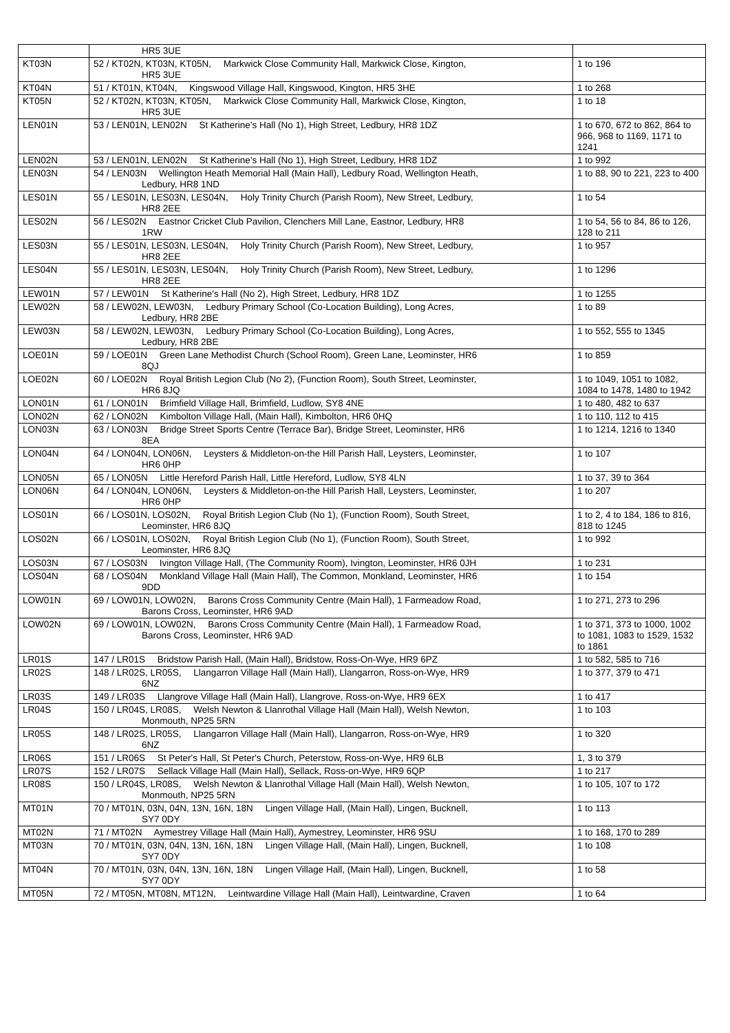| | HR5 3UE | |
| KT03N | 52 / KT02N, KT03N, KT05N, Markwick Close Community Hall, Markwick Close, Kington, HR5 3UE | 1 to 196 |
| KT04N | 51 / KT01N, KT04N, Kingswood Village Hall, Kingswood, Kington, HR5 3HE | 1 to 268 |
| KT05N | 52 / KT02N, KT03N, KT05N, Markwick Close Community Hall, Markwick Close, Kington, HR5 3UE | 1 to 18 |
| LEN01N | 53 / LEN01N, LEN02N St Katherine's Hall (No 1), High Street, Ledbury, HR8 1DZ | 1 to 670, 672 to 862, 864 to 966, 968 to 1169, 1171 to 1241 |
| LEN02N | 53 / LEN01N, LEN02N St Katherine's Hall (No 1), High Street, Ledbury, HR8 1DZ | 1 to 992 |
| LEN03N | 54 / LEN03N Wellington Heath Memorial Hall (Main Hall), Ledbury Road, Wellington Heath, Ledbury, HR8 1ND | 1 to 88, 90 to 221, 223 to 400 |
| LES01N | 55 / LES01N, LES03N, LES04N, Holy Trinity Church (Parish Room), New Street, Ledbury, HR8 2EE | 1 to 54 |
| LES02N | 56 / LES02N Eastnor Cricket Club Pavilion, Clenchers Mill Lane, Eastnor, Ledbury, HR8 1RW | 1 to 54, 56 to 84, 86 to 126, 128 to 211 |
| LES03N | 55 / LES01N, LES03N, LES04N, Holy Trinity Church (Parish Room), New Street, Ledbury, HR8 2EE | 1 to 957 |
| LES04N | 55 / LES01N, LES03N, LES04N, Holy Trinity Church (Parish Room), New Street, Ledbury, HR8 2EE | 1 to 1296 |
| LEW01N | 57 / LEW01N St Katherine's Hall (No 2), High Street, Ledbury, HR8 1DZ | 1 to 1255 |
| LEW02N | 58 / LEW02N, LEW03N, Ledbury Primary School (Co-Location Building), Long Acres, Ledbury, HR8 2BE | 1 to 89 |
| LEW03N | 58 / LEW02N, LEW03N, Ledbury Primary School (Co-Location Building), Long Acres, Ledbury, HR8 2BE | 1 to 552, 555 to 1345 |
| LOE01N | 59 / LOE01N Green Lane Methodist Church (School Room), Green Lane, Leominster, HR6 8QJ | 1 to 859 |
| LOE02N | 60 / LOE02N Royal British Legion Club (No 2), (Function Room), South Street, Leominster, HR6 8JQ | 1 to 1049, 1051 to 1082, 1084 to 1478, 1480 to 1942 |
| LON01N | 61 / LON01N Brimfield Village Hall, Brimfield, Ludlow, SY8 4NE | 1 to 480, 482 to 637 |
| LON02N | 62 / LON02N Kimbolton Village Hall, (Main Hall), Kimbolton, HR6 0HQ | 1 to 110, 112 to 415 |
| LON03N | 63 / LON03N Bridge Street Sports Centre (Terrace Bar), Bridge Street, Leominster, HR6 8EA | 1 to 1214, 1216 to 1340 |
| LON04N | 64 / LON04N, LON06N, Leysters & Middleton-on-the Hill Parish Hall, Leysters, Leominster, HR6 0HP | 1 to 107 |
| LON05N | 65 / LON05N Little Hereford Parish Hall, Little Hereford, Ludlow, SY8 4LN | 1 to 37, 39 to 364 |
| LON06N | 64 / LON04N, LON06N, Leysters & Middleton-on-the Hill Parish Hall, Leysters, Leominster, HR6 0HP | 1 to 207 |
| LOS01N | 66 / LOS01N, LOS02N, Royal British Legion Club (No 1), (Function Room), South Street, Leominster, HR6 8JQ | 1 to 2, 4 to 184, 186 to 816, 818 to 1245 |
| LOS02N | 66 / LOS01N, LOS02N, Royal British Legion Club (No 1), (Function Room), South Street, Leominster, HR6 8JQ | 1 to 992 |
| LOS03N | 67 / LOS03N Ivington Village Hall, (The Community Room), Ivington, Leominster, HR6 0JH | 1 to 231 |
| LOS04N | 68 / LOS04N Monkland Village Hall (Main Hall), The Common, Monkland, Leominster, HR6 9DD | 1 to 154 |
| LOW01N | 69 / LOW01N, LOW02N, Barons Cross Community Centre (Main Hall), 1 Farmeadow Road, Barons Cross, Leominster, HR6 9AD | 1 to 271, 273 to 296 |
| LOW02N | 69 / LOW01N, LOW02N, Barons Cross Community Centre (Main Hall), 1 Farmeadow Road, Barons Cross, Leominster, HR6 9AD | 1 to 371, 373 to 1000, 1002 to 1081, 1083 to 1529, 1532 to 1861 |
| LR01S | 147 / LR01S Bridstow Parish Hall, (Main Hall), Bridstow, Ross-On-Wye, HR9 6PZ | 1 to 582, 585 to 716 |
| LR02S | 148 / LR02S, LR05S, Llangarron Village Hall (Main Hall), Llangarron, Ross-on-Wye, HR9 6NZ | 1 to 377, 379 to 471 |
| LR03S | 149 / LR03S Llangrove Village Hall (Main Hall), Llangrove, Ross-on-Wye, HR9 6EX | 1 to 417 |
| LR04S | 150 / LR04S, LR08S, Welsh Newton & Llanrothal Village Hall (Main Hall), Welsh Newton, Monmouth, NP25 5RN | 1 to 103 |
| LR05S | 148 / LR02S, LR05S, Llangarron Village Hall (Main Hall), Llangarron, Ross-on-Wye, HR9 6NZ | 1 to 320 |
| LR06S | 151 / LR06S St Peter's Hall, St Peter's Church, Peterstow, Ross-on-Wye, HR9 6LB | 1, 3 to 379 |
| LR07S | 152 / LR07S Sellack Village Hall (Main Hall), Sellack, Ross-on-Wye, HR9 6QP | 1 to 217 |
| LR08S | 150 / LR04S, LR08S, Welsh Newton & Llanrothal Village Hall (Main Hall), Welsh Newton, Monmouth, NP25 5RN | 1 to 105, 107 to 172 |
| MT01N | 70 / MT01N, 03N, 04N, 13N, 16N, 18N Lingen Village Hall, (Main Hall), Lingen, Bucknell, SY7 0DY | 1 to 113 |
| MT02N | 71 / MT02N Aymestrey Village Hall (Main Hall), Aymestrey, Leominster, HR6 9SU | 1 to 168, 170 to 289 |
| MT03N | 70 / MT01N, 03N, 04N, 13N, 16N, 18N Lingen Village Hall, (Main Hall), Lingen, Bucknell, SY7 0DY | 1 to 108 |
| MT04N | 70 / MT01N, 03N, 04N, 13N, 16N, 18N Lingen Village Hall, (Main Hall), Lingen, Bucknell, SY7 0DY | 1 to 58 |
| MT05N | 72 / MT05N, MT08N, MT12N, Leintwardine Village Hall (Main Hall), Leintwardine, Craven | 1 to 64 |